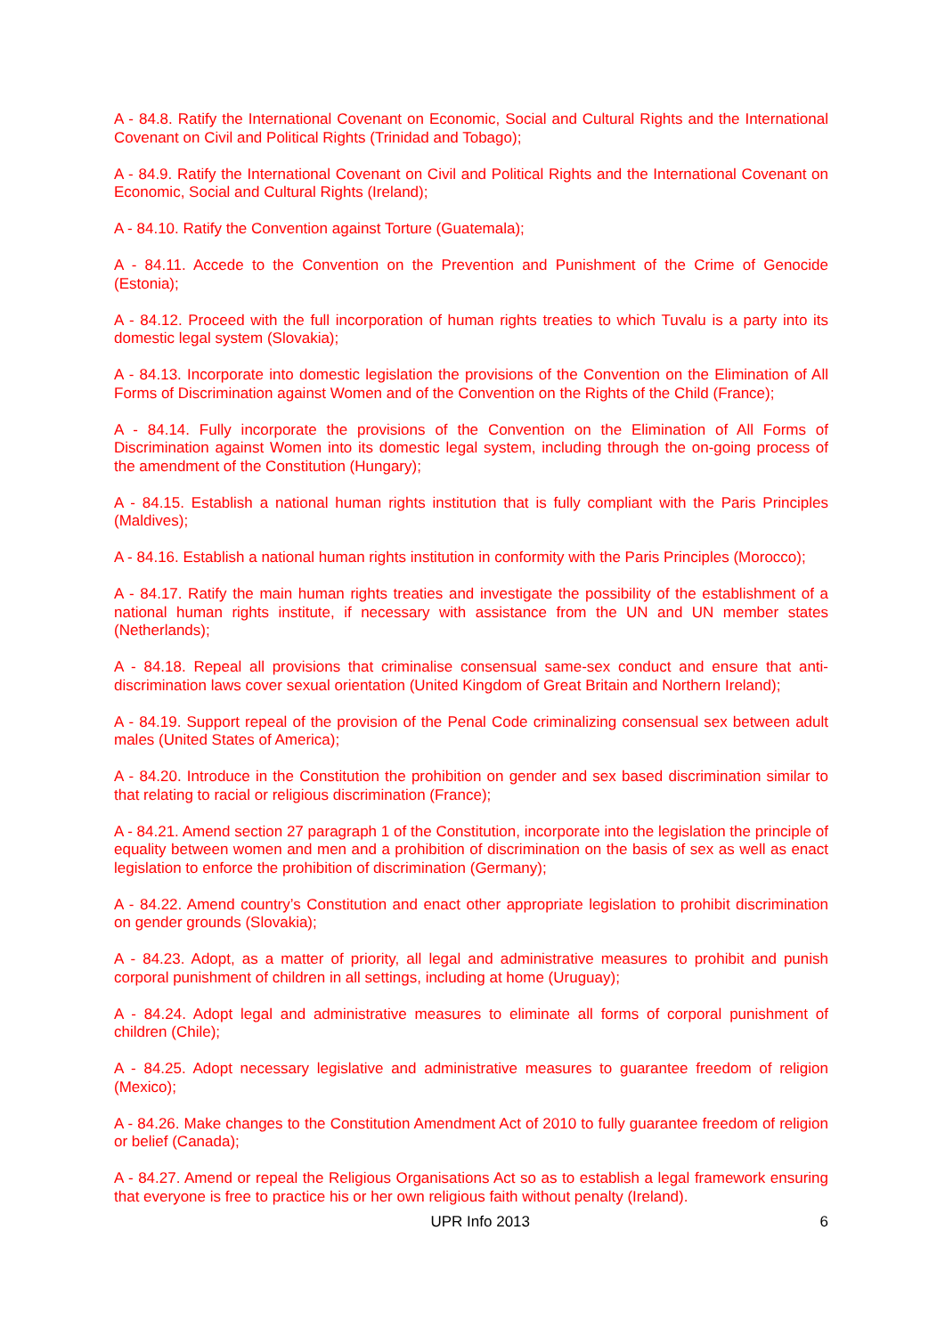A - 84.8. Ratify the International Covenant on Economic, Social and Cultural Rights and the International Covenant on Civil and Political Rights (Trinidad and Tobago);
A - 84.9. Ratify the International Covenant on Civil and Political Rights and the International Covenant on Economic, Social and Cultural Rights (Ireland);
A - 84.10. Ratify the Convention against Torture (Guatemala);
A - 84.11. Accede to the Convention on the Prevention and Punishment of the Crime of Genocide (Estonia);
A - 84.12. Proceed with the full incorporation of human rights treaties to which Tuvalu is a party into its domestic legal system (Slovakia);
A - 84.13. Incorporate into domestic legislation the provisions of the Convention on the Elimination of All Forms of Discrimination against Women and of the Convention on the Rights of the Child (France);
A - 84.14. Fully incorporate the provisions of the Convention on the Elimination of All Forms of Discrimination against Women into its domestic legal system, including through the on-going process of the amendment of the Constitution (Hungary);
A - 84.15. Establish a national human rights institution that is fully compliant with the Paris Principles (Maldives);
A - 84.16. Establish a national human rights institution in conformity with the Paris Principles (Morocco);
A - 84.17. Ratify the main human rights treaties and investigate the possibility of the establishment of a national human rights institute, if necessary with assistance from the UN and UN member states (Netherlands);
A - 84.18. Repeal all provisions that criminalise consensual same-sex conduct and ensure that anti-discrimination laws cover sexual orientation (United Kingdom of Great Britain and Northern Ireland);
A - 84.19. Support repeal of the provision of the Penal Code criminalizing consensual sex between adult males (United States of America);
A - 84.20. Introduce in the Constitution the prohibition on gender and sex based discrimination similar to that relating to racial or religious discrimination (France);
A - 84.21. Amend section 27 paragraph 1 of the Constitution, incorporate into the legislation the principle of equality between women and men and a prohibition of discrimination on the basis of sex as well as enact legislation to enforce the prohibition of discrimination (Germany);
A - 84.22. Amend country’s Constitution and enact other appropriate legislation to prohibit discrimination on gender grounds (Slovakia);
A - 84.23. Adopt, as a matter of priority, all legal and administrative measures to prohibit and punish corporal punishment of children in all settings, including at home (Uruguay);
A - 84.24. Adopt legal and administrative measures to eliminate all forms of corporal punishment of children (Chile);
A - 84.25. Adopt necessary legislative and administrative measures to guarantee freedom of religion (Mexico);
A - 84.26. Make changes to the Constitution Amendment Act of 2010 to fully guarantee freedom of religion or belief (Canada);
A - 84.27. Amend or repeal the Religious Organisations Act so as to establish a legal framework ensuring that everyone is free to practice his or her own religious faith without penalty (Ireland).
UPR Info 2013 6